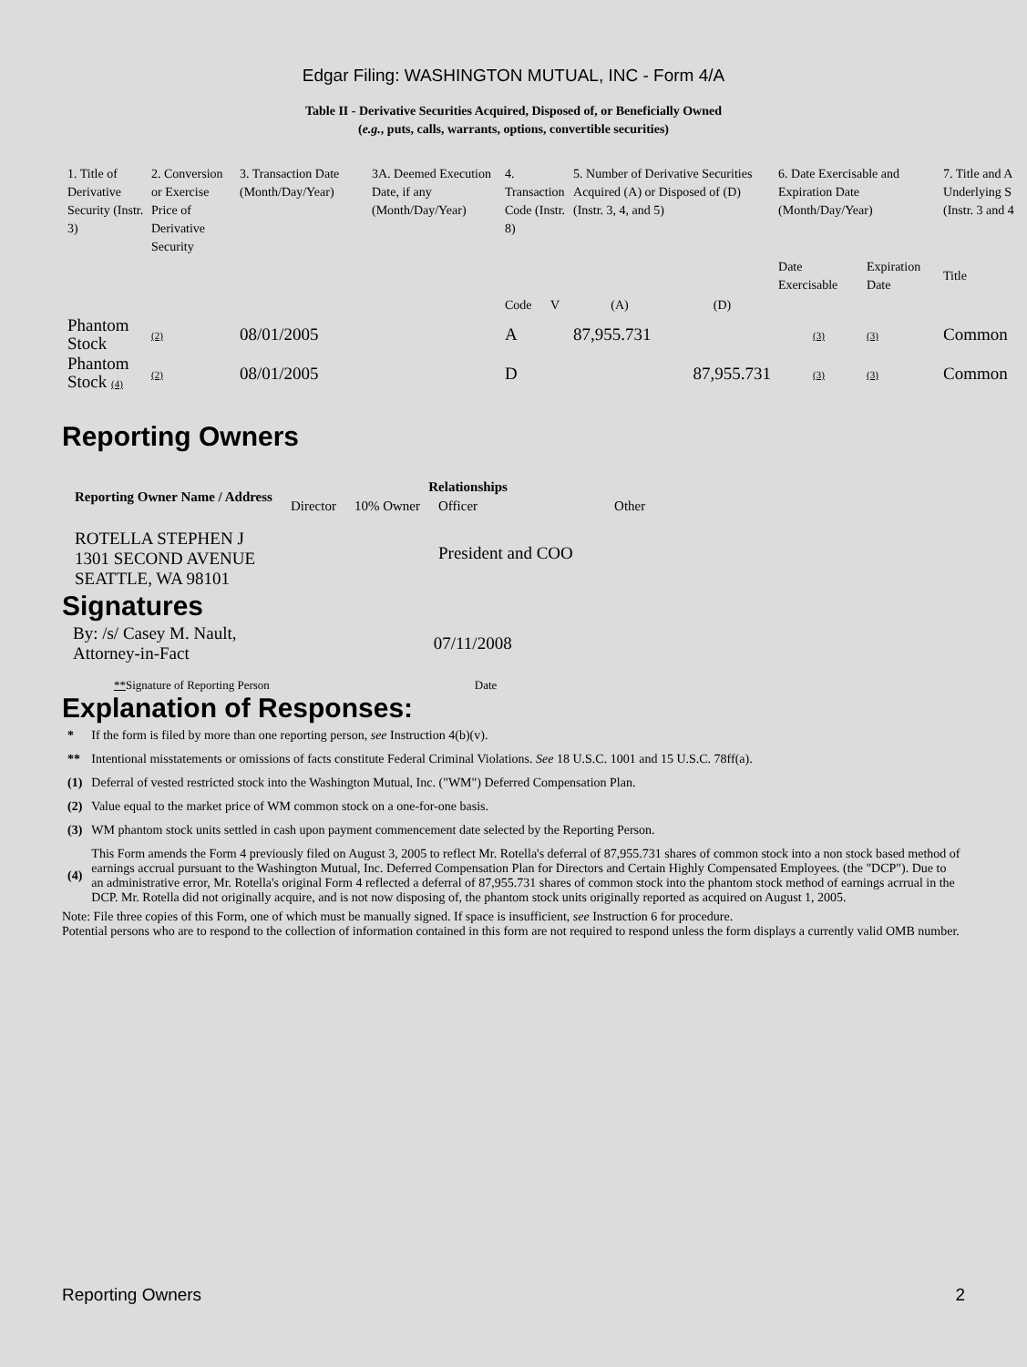Edgar Filing: WASHINGTON MUTUAL, INC - Form 4/A
Table II - Derivative Securities Acquired, Disposed of, or Beneficially Owned
(e.g., puts, calls, warrants, options, convertible securities)
| 1. Title of Derivative Security (Instr. 3) | 2. Conversion or Exercise Price of Derivative Security | 3. Transaction Date (Month/Day/Year) | 3A. Deemed Execution Date, if any (Month/Day/Year) | 4. Transaction Code (Instr. 8) | | 5. Number of Derivative Securities Acquired (A) or Disposed of (D) (Instr. 3, 4, and 5) | | 6. Date Exercisable and Expiration Date (Month/Day/Year) | | 7. Title and A Underlying S (Instr. 3 and 4 |
| --- | --- | --- | --- | --- | --- | --- | --- | --- | --- | --- |
| | | | | | | | | Date Exercisable | Expiration Date | Title |
| | | | | Code | V | (A) | (D) | | | |
| Phantom Stock | (2) | 08/01/2005 | | A | | 87,955.731 | | (3) | (3) | Common |
| Phantom Stock (4) | (2) | 08/01/2005 | | D | | | 87,955.731 | (3) | (3) | Common |
Reporting Owners
| Reporting Owner Name / Address | Relationships | | | |
| --- | --- | --- | --- | --- |
| | Director | 10% Owner | Officer | Other |
| ROTELLA STEPHEN J 1301 SECOND AVENUE SEATTLE, WA 98101 | | | President and COO | |
Signatures
| By: /s/ Casey M. Nault, Attorney-in-Fact | 07/11/2008 |
| ** Signature of Reporting Person | Date |
Explanation of Responses:
| * | If the form is filed by more than one reporting person, see Instruction 4(b)(v). |
| ** | Intentional misstatements or omissions of facts constitute Federal Criminal Violations. See 18 U.S.C. 1001 and 15 U.S.C. 78ff(a). |
| (1) | Deferral of vested restricted stock into the Washington Mutual, Inc. ("WM") Deferred Compensation Plan. |
| (2) | Value equal to the market price of WM common stock on a one-for-one basis. |
| (3) | WM phantom stock units settled in cash upon payment commencement date selected by the Reporting Person. |
| (4) | This Form amends the Form 4 previously filed on August 3, 2005 to reflect Mr. Rotella's deferral of 87,955.731 shares of common stock into a non stock based method of earnings accrual pursuant to the Washington Mutual, Inc. Deferred Compensation Plan for Directors and Certain Highly Compensated Employees. (the "DCP"). Due to an administrative error, Mr. Rotella's original Form 4 reflected a deferral of 87,955.731 shares of common stock into the phantom stock method of earnings acrrual in the DCP. Mr. Rotella did not originally acquire, and is not now disposing of, the phantom stock units originally reported as acquired on August 1, 2005. |
Note: File three copies of this Form, one of which must be manually signed. If space is insufficient, see Instruction 6 for procedure.
Potential persons who are to respond to the collection of information contained in this form are not required to respond unless the form displays a currently valid OMB number.
Reporting Owners 2